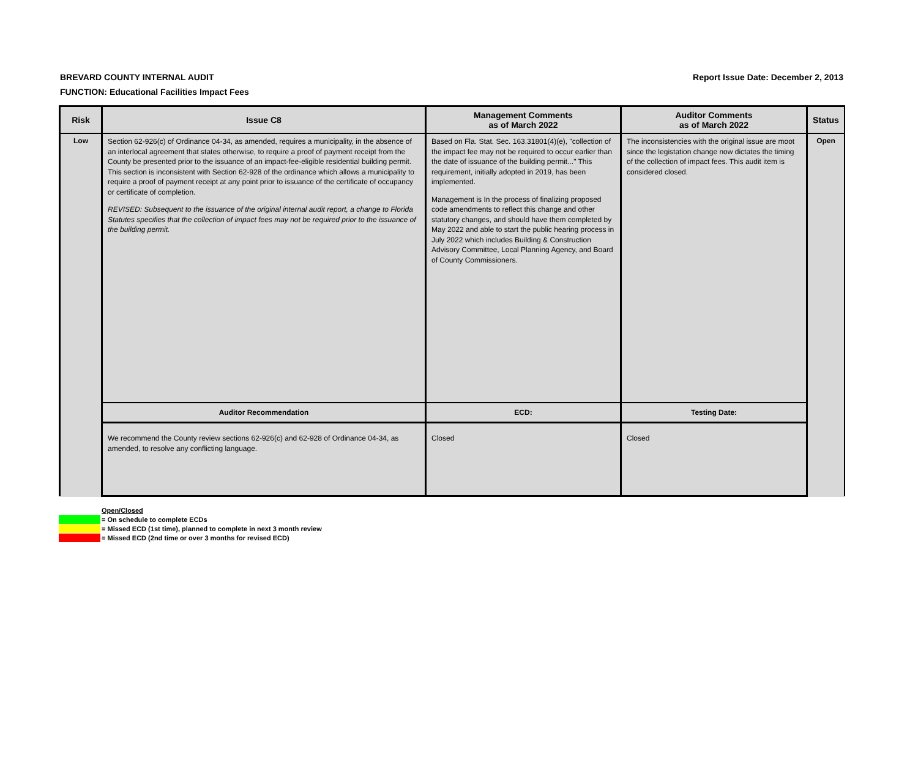Report Issue Date: December 2, 2013
BREVARD COUNTY INTERNAL AUDIT
FUNCTION: Educational Facilities Impact Fees
| Risk | Issue C8 | Management Comments as of March 2022 | Auditor Comments as of March 2022 | Status |
| --- | --- | --- | --- | --- |
| Low | Section 62-926(c) of Ordinance 04-34, as amended, requires a municipality, in the absence of an interlocal agreement that states otherwise, to require a proof of payment receipt from the County be presented prior to the issuance of an impact-fee-eligible residential building permit. This section is inconsistent with Section 62-928 of the ordinance which allows a municipality to require a proof of payment receipt at any point prior to issuance of the certificate of occupancy or certificate of completion. REVISED: Subsequent to the issuance of the original internal audit report, a change to Florida Statutes specifies that the collection of impact fees may not be required prior to the issuance of the building permit. | Based on Fla. Stat. Sec. 163.31801(4)(e), "collection of the impact fee may not be required to occur earlier than the date of issuance of the building permit..." This requirement, initially adopted in 2019, has been implemented. Management is In the process of finalizing proposed code amendments to reflect this change and other statutory changes, and should have them completed by May 2022 and able to start the public hearing process in July 2022 which includes Building & Construction Advisory Committee, Local Planning Agency, and Board of County Commissioners. | The inconsistencies with the original issue are moot since the legistation change now dictates the timing of the collection of impact fees. This audit item is considered closed. | Open |
| | Auditor Recommendation | ECD: | Testing Date: | |
| | We recommend the County review sections 62-926(c) and 62-928 of Ordinance 04-34, as amended, to resolve any conflicting language. | Closed | Closed | |
Open/Closed
= On schedule to complete ECDs
= Missed ECD (1st time), planned to complete in next 3 month review
= Missed ECD (2nd time or over 3 months for revised ECD)